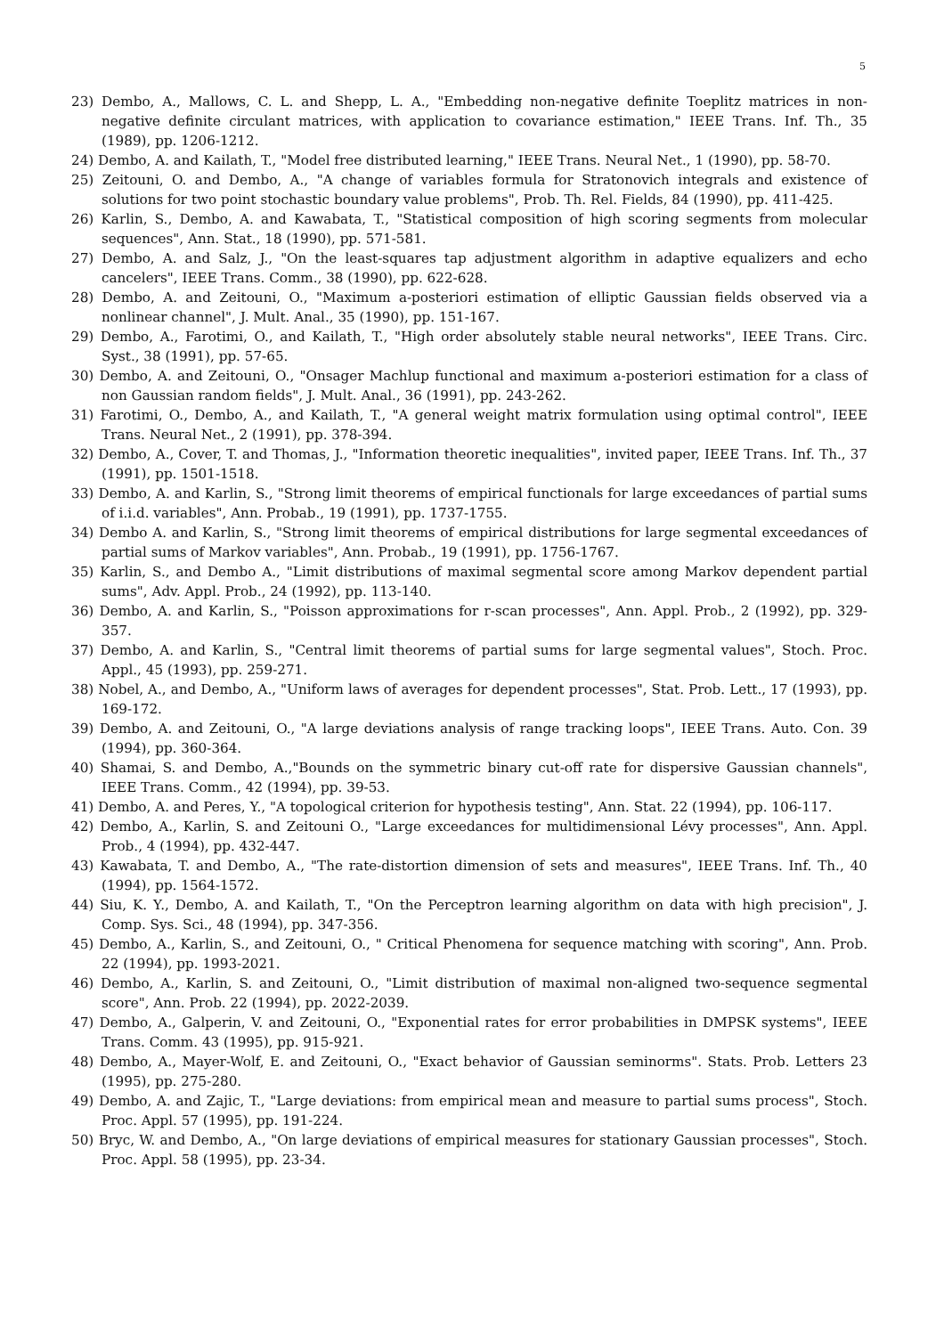5
23) Dembo, A., Mallows, C. L. and Shepp, L. A., "Embedding non-negative definite Toeplitz matrices in non-negative definite circulant matrices, with application to covariance estimation," IEEE Trans. Inf. Th., 35 (1989), pp. 1206-1212.
24) Dembo, A. and Kailath, T., "Model free distributed learning," IEEE Trans. Neural Net., 1 (1990), pp. 58-70.
25) Zeitouni, O. and Dembo, A., "A change of variables formula for Stratonovich integrals and existence of solutions for two point stochastic boundary value problems", Prob. Th. Rel. Fields, 84 (1990), pp. 411-425.
26) Karlin, S., Dembo, A. and Kawabata, T., "Statistical composition of high scoring segments from molecular sequences", Ann. Stat., 18 (1990), pp. 571-581.
27) Dembo, A. and Salz, J., "On the least-squares tap adjustment algorithm in adaptive equalizers and echo cancelers", IEEE Trans. Comm., 38 (1990), pp. 622-628.
28) Dembo, A. and Zeitouni, O., "Maximum a-posteriori estimation of elliptic Gaussian fields observed via a nonlinear channel", J. Mult. Anal., 35 (1990), pp. 151-167.
29) Dembo, A., Farotimi, O., and Kailath, T., "High order absolutely stable neural networks", IEEE Trans. Circ. Syst., 38 (1991), pp. 57-65.
30) Dembo, A. and Zeitouni, O., "Onsager Machlup functional and maximum a-posteriori estimation for a class of non Gaussian random fields", J. Mult. Anal., 36 (1991), pp. 243-262.
31) Farotimi, O., Dembo, A., and Kailath, T., "A general weight matrix formulation using optimal control", IEEE Trans. Neural Net., 2 (1991), pp. 378-394.
32) Dembo, A., Cover, T. and Thomas, J., "Information theoretic inequalities", invited paper, IEEE Trans. Inf. Th., 37 (1991), pp. 1501-1518.
33) Dembo, A. and Karlin, S., "Strong limit theorems of empirical functionals for large exceedances of partial sums of i.i.d. variables", Ann. Probab., 19 (1991), pp. 1737-1755.
34) Dembo A. and Karlin, S., "Strong limit theorems of empirical distributions for large segmental exceedances of partial sums of Markov variables", Ann. Probab., 19 (1991), pp. 1756-1767.
35) Karlin, S., and Dembo A., "Limit distributions of maximal segmental score among Markov dependent partial sums", Adv. Appl. Prob., 24 (1992), pp. 113-140.
36) Dembo, A. and Karlin, S., "Poisson approximations for r-scan processes", Ann. Appl. Prob., 2 (1992), pp. 329-357.
37) Dembo, A. and Karlin, S., "Central limit theorems of partial sums for large segmental values", Stoch. Proc. Appl., 45 (1993), pp. 259-271.
38) Nobel, A., and Dembo, A., "Uniform laws of averages for dependent processes", Stat. Prob. Lett., 17 (1993), pp. 169-172.
39) Dembo, A. and Zeitouni, O., "A large deviations analysis of range tracking loops", IEEE Trans. Auto. Con. 39 (1994), pp. 360-364.
40) Shamai, S. and Dembo, A.,"Bounds on the symmetric binary cut-off rate for dispersive Gaussian channels", IEEE Trans. Comm., 42 (1994), pp. 39-53.
41) Dembo, A. and Peres, Y., "A topological criterion for hypothesis testing", Ann. Stat. 22 (1994), pp. 106-117.
42) Dembo, A., Karlin, S. and Zeitouni O., "Large exceedances for multidimensional Lévy processes", Ann. Appl. Prob., 4 (1994), pp. 432-447.
43) Kawabata, T. and Dembo, A., "The rate-distortion dimension of sets and measures", IEEE Trans. Inf. Th., 40 (1994), pp. 1564-1572.
44) Siu, K. Y., Dembo, A. and Kailath, T., "On the Perceptron learning algorithm on data with high precision", J. Comp. Sys. Sci., 48 (1994), pp. 347-356.
45) Dembo, A., Karlin, S., and Zeitouni, O., " Critical Phenomena for sequence matching with scoring", Ann. Prob. 22 (1994), pp. 1993-2021.
46) Dembo, A., Karlin, S. and Zeitouni, O., "Limit distribution of maximal non-aligned two-sequence segmental score", Ann. Prob. 22 (1994), pp. 2022-2039.
47) Dembo, A., Galperin, V. and Zeitouni, O., "Exponential rates for error probabilities in DMPSK systems", IEEE Trans. Comm. 43 (1995), pp. 915-921.
48) Dembo, A., Mayer-Wolf, E. and Zeitouni, O., "Exact behavior of Gaussian seminorms". Stats. Prob. Letters 23 (1995), pp. 275-280.
49) Dembo, A. and Zajic, T., "Large deviations: from empirical mean and measure to partial sums process", Stoch. Proc. Appl. 57 (1995), pp. 191-224.
50) Bryc, W. and Dembo, A., "On large deviations of empirical measures for stationary Gaussian processes", Stoch. Proc. Appl. 58 (1995), pp. 23-34.